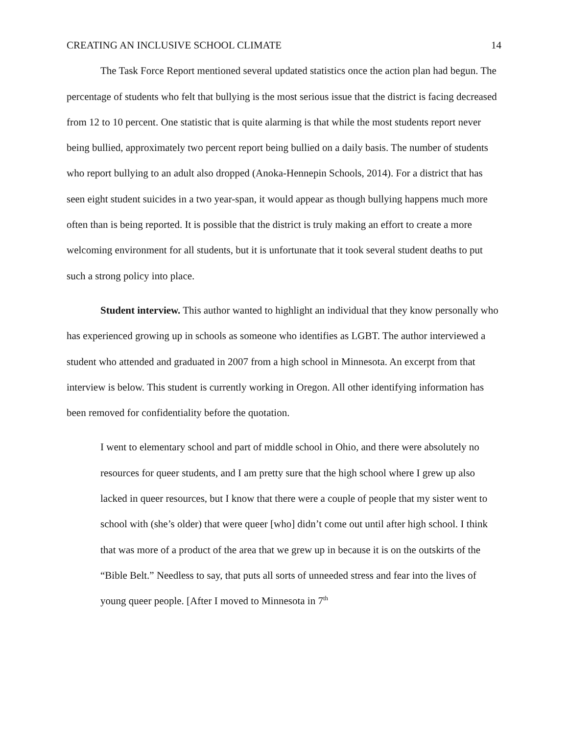CREATING AN INCLUSIVE SCHOOL CLIMATE 14
The Task Force Report mentioned several updated statistics once the action plan had begun. The percentage of students who felt that bullying is the most serious issue that the district is facing decreased from 12 to 10 percent. One statistic that is quite alarming is that while the most students report never being bullied, approximately two percent report being bullied on a daily basis. The number of students who report bullying to an adult also dropped (Anoka-Hennepin Schools, 2014). For a district that has seen eight student suicides in a two year-span, it would appear as though bullying happens much more often than is being reported. It is possible that the district is truly making an effort to create a more welcoming environment for all students, but it is unfortunate that it took several student deaths to put such a strong policy into place.
Student interview. This author wanted to highlight an individual that they know personally who has experienced growing up in schools as someone who identifies as LGBT. The author interviewed a student who attended and graduated in 2007 from a high school in Minnesota. An excerpt from that interview is below. This student is currently working in Oregon. All other identifying information has been removed for confidentiality before the quotation.
I went to elementary school and part of middle school in Ohio, and there were absolutely no resources for queer students, and I am pretty sure that the high school where I grew up also lacked in queer resources, but I know that there were a couple of people that my sister went to school with (she’s older) that were queer [who] didn’t come out until after high school. I think that was more of a product of the area that we grew up in because it is on the outskirts of the “Bible Belt.” Needless to say, that puts all sorts of unneeded stress and fear into the lives of young queer people. [After I moved to Minnesota in 7<sup>th</sup>